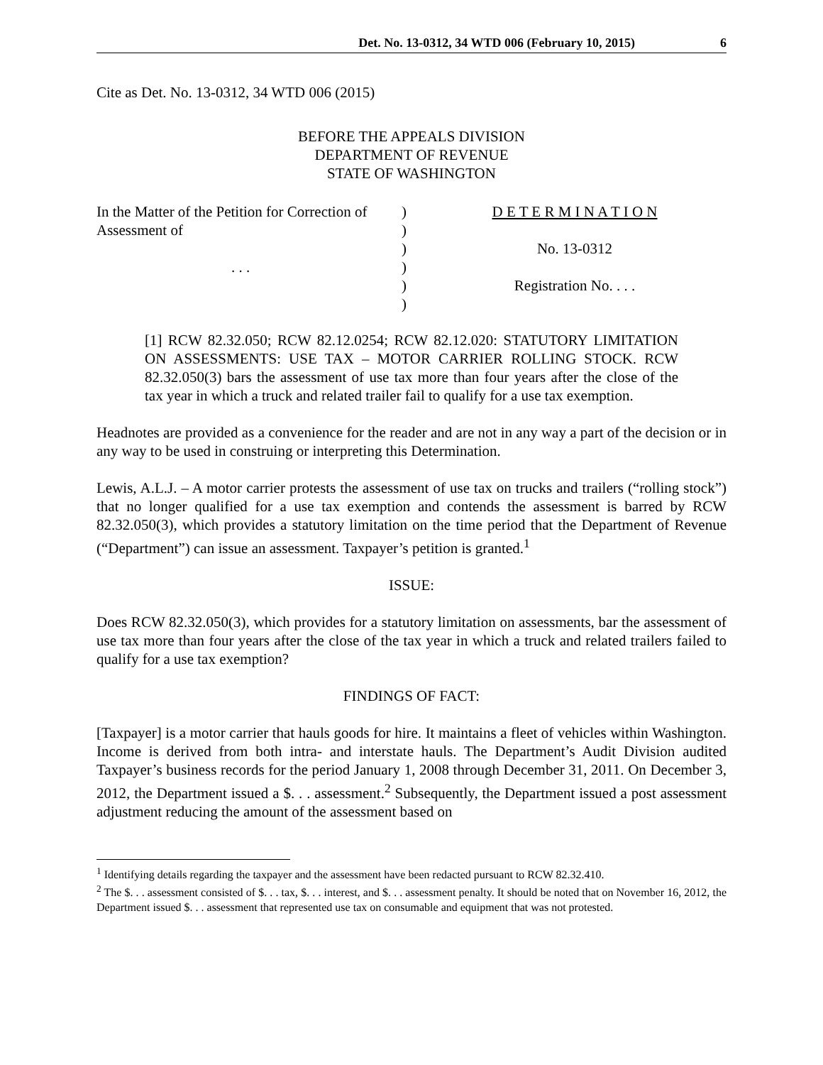Det. No. 13-0312, 34 WTD 006 (February 10, 2015) 6
Cite as Det. No. 13-0312, 34 WTD 006 (2015)
BEFORE THE APPEALS DIVISION
DEPARTMENT OF REVENUE
STATE OF WASHINGTON
In the Matter of the Petition for Correction of
Assessment of
. . .
)
)
)
)
)
)
D E T E R M I N A T I O N
No. 13-0312
Registration No. . . .
[1] RCW 82.32.050; RCW 82.12.0254; RCW 82.12.020: STATUTORY LIMITATION ON ASSESSMENTS: USE TAX – MOTOR CARRIER ROLLING STOCK. RCW 82.32.050(3) bars the assessment of use tax more than four years after the close of the tax year in which a truck and related trailer fail to qualify for a use tax exemption.
Headnotes are provided as a convenience for the reader and are not in any way a part of the decision or in any way to be used in construing or interpreting this Determination.
Lewis, A.L.J. – A motor carrier protests the assessment of use tax on trucks and trailers (“rolling stock”) that no longer qualified for a use tax exemption and contends the assessment is barred by RCW 82.32.050(3), which provides a statutory limitation on the time period that the Department of Revenue (“Department”) can issue an assessment. Taxpayer’s petition is granted.<sup>1</sup>
ISSUE:
Does RCW 82.32.050(3), which provides for a statutory limitation on assessments, bar the assessment of use tax more than four years after the close of the tax year in which a truck and related trailers failed to qualify for a use tax exemption?
FINDINGS OF FACT:
[Taxpayer] is a motor carrier that hauls goods for hire. It maintains a fleet of vehicles within Washington. Income is derived from both intra- and interstate hauls. The Department’s Audit Division audited Taxpayer’s business records for the period January 1, 2008 through December 31, 2011. On December 3, 2012, the Department issued a $. . . assessment.<sup>2</sup> Subsequently, the Department issued a post assessment adjustment reducing the amount of the assessment based on
<sup>1</sup> Identifying details regarding the taxpayer and the assessment have been redacted pursuant to RCW 82.32.410.
<sup>2</sup> The $. . . assessment consisted of $. . . tax, $. . . interest, and $. . . assessment penalty. It should be noted that on November 16, 2012, the Department issued $. . . assessment that represented use tax on consumable and equipment that was not protested.